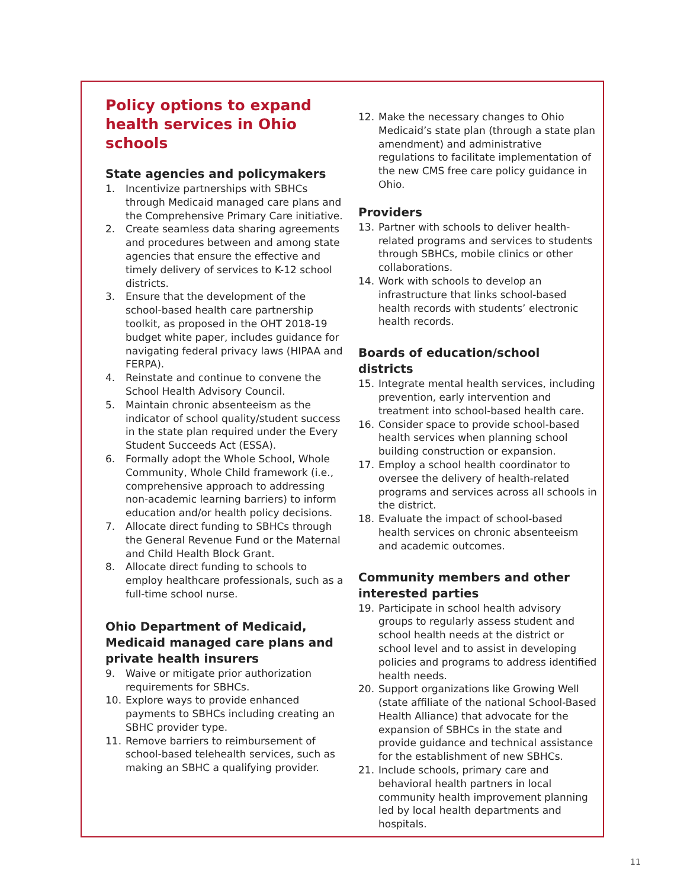Policy options to expand health services in Ohio schools
State agencies and policymakers
1. Incentivize partnerships with SBHCs through Medicaid managed care plans and the Comprehensive Primary Care initiative.
2. Create seamless data sharing agreements and procedures between and among state agencies that ensure the effective and timely delivery of services to K-12 school districts.
3. Ensure that the development of the school-based health care partnership toolkit, as proposed in the OHT 2018-19 budget white paper, includes guidance for navigating federal privacy laws (HIPAA and FERPA).
4. Reinstate and continue to convene the School Health Advisory Council.
5. Maintain chronic absenteeism as the indicator of school quality/student success in the state plan required under the Every Student Succeeds Act (ESSA).
6. Formally adopt the Whole School, Whole Community, Whole Child framework (i.e., comprehensive approach to addressing non-academic learning barriers) to inform education and/or health policy decisions.
7. Allocate direct funding to SBHCs through the General Revenue Fund or the Maternal and Child Health Block Grant.
8. Allocate direct funding to schools to employ healthcare professionals, such as a full-time school nurse.
Ohio Department of Medicaid, Medicaid managed care plans and private health insurers
9. Waive or mitigate prior authorization requirements for SBHCs.
10. Explore ways to provide enhanced payments to SBHCs including creating an SBHC provider type.
11. Remove barriers to reimbursement of school-based telehealth services, such as making an SBHC a qualifying provider.
12. Make the necessary changes to Ohio Medicaid’s state plan (through a state plan amendment) and administrative regulations to facilitate implementation of the new CMS free care policy guidance in Ohio.
Providers
13. Partner with schools to deliver health-related programs and services to students through SBHCs, mobile clinics or other collaborations.
14. Work with schools to develop an infrastructure that links school-based health records with students’ electronic health records.
Boards of education/school districts
15. Integrate mental health services, including prevention, early intervention and treatment into school-based health care.
16. Consider space to provide school-based health services when planning school building construction or expansion.
17. Employ a school health coordinator to oversee the delivery of health-related programs and services across all schools in the district.
18. Evaluate the impact of school-based health services on chronic absenteeism and academic outcomes.
Community members and other interested parties
19. Participate in school health advisory groups to regularly assess student and school health needs at the district or school level and to assist in developing policies and programs to address identified health needs.
20. Support organizations like Growing Well (state affiliate of the national School-Based Health Alliance) that advocate for the expansion of SBHCs in the state and provide guidance and technical assistance for the establishment of new SBHCs.
21. Include schools, primary care and behavioral health partners in local community health improvement planning led by local health departments and hospitals.
11